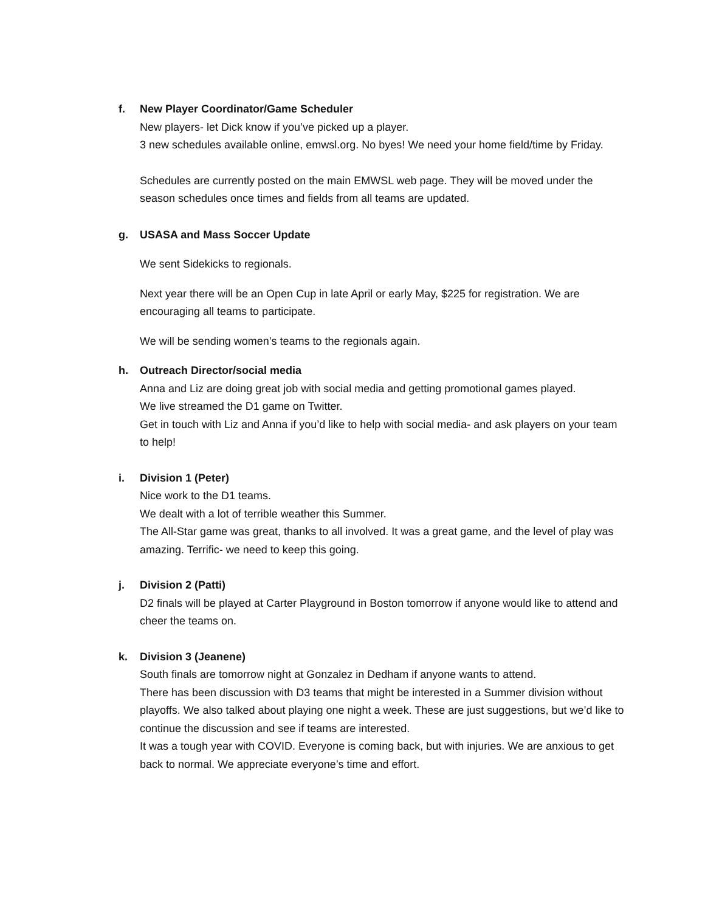f. New Player Coordinator/Game Scheduler
New players- let Dick know if you’ve picked up a player.
3 new schedules available online, emwsl.org. No byes! We need your home field/time by Friday.
Schedules are currently posted on the main EMWSL web page. They will be moved under the season schedules once times and fields from all teams are updated.
g. USASA and Mass Soccer Update
We sent Sidekicks to regionals.
Next year there will be an Open Cup in late April or early May, $225 for registration. We are encouraging all teams to participate.
We will be sending women’s teams to the regionals again.
h. Outreach Director/social media
Anna and Liz are doing great job with social media and getting promotional games played.
We live streamed the D1 game on Twitter.
Get in touch with Liz and Anna if you’d like to help with social media- and ask players on your team to help!
i. Division 1 (Peter)
Nice work to the D1 teams.
We dealt with a lot of terrible weather this Summer.
The All-Star game was great, thanks to all involved. It was a great game, and the level of play was amazing. Terrific- we need to keep this going.
j. Division 2 (Patti)
D2 finals will be played at Carter Playground in Boston tomorrow if anyone would like to attend and cheer the teams on.
k. Division 3 (Jeanene)
South finals are tomorrow night at Gonzalez in Dedham if anyone wants to attend.
There has been discussion with D3 teams that might be interested in a Summer division without playoffs. We also talked about playing one night a week. These are just suggestions, but we’d like to continue the discussion and see if teams are interested.
It was a tough year with COVID. Everyone is coming back, but with injuries. We are anxious to get back to normal. We appreciate everyone’s time and effort.